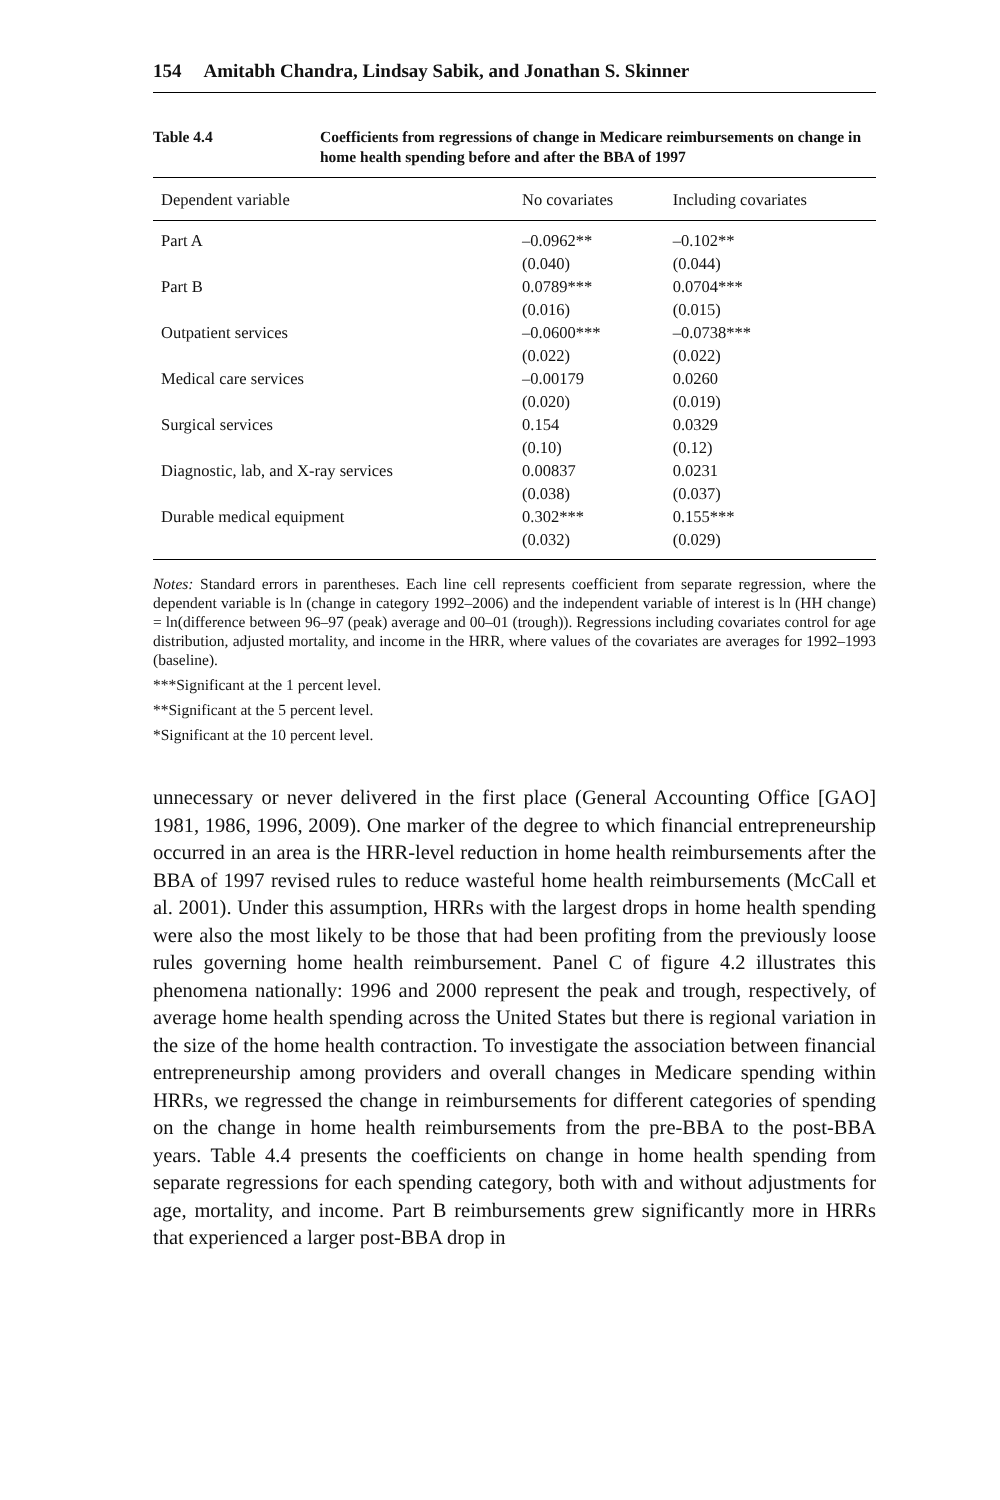154 Amitabh Chandra, Lindsay Sabik, and Jonathan S. Skinner
Table 4.4 Coefficients from regressions of change in Medicare reimbursements on change in home health spending before and after the BBA of 1997
| Dependent variable | No covariates | Including covariates |
| --- | --- | --- |
| Part A | –0.0962** | –0.102** |
| | (0.040) | (0.044) |
| Part B | 0.0789*** | 0.0704*** |
| | (0.016) | (0.015) |
| Outpatient services | –0.0600*** | –0.0738*** |
| | (0.022) | (0.022) |
| Medical care services | –0.00179 | 0.0260 |
| | (0.020) | (0.019) |
| Surgical services | 0.154 | 0.0329 |
| | (0.10) | (0.12) |
| Diagnostic, lab, and X-ray services | 0.00837 | 0.0231 |
| | (0.038) | (0.037) |
| Durable medical equipment | 0.302*** | 0.155*** |
| | (0.032) | (0.029) |
Notes: Standard errors in parentheses. Each line cell represents coefficient from separate regression, where the dependent variable is ln (change in category 1992–2006) and the independent variable of interest is ln (HH change) = ln(difference between 96–97 (peak) average and 00–01 (trough)). Regressions including covariates control for age distribution, adjusted mortality, and income in the HRR, where values of the covariates are averages for 1992–1993 (baseline).
***Significant at the 1 percent level.
**Significant at the 5 percent level.
*Significant at the 10 percent level.
unnecessary or never delivered in the first place (General Accounting Office [GAO] 1981, 1986, 1996, 2009). One marker of the degree to which financial entrepreneurship occurred in an area is the HRR-level reduction in home health reimbursements after the BBA of 1997 revised rules to reduce wasteful home health reimbursements (McCall et al. 2001). Under this assumption, HRRs with the largest drops in home health spending were also the most likely to be those that had been profiting from the previously loose rules governing home health reimbursement. Panel C of figure 4.2 illustrates this phenomena nationally: 1996 and 2000 represent the peak and trough, respectively, of average home health spending across the United States but there is regional variation in the size of the home health contraction. To investigate the association between financial entrepreneurship among providers and overall changes in Medicare spending within HRRs, we regressed the change in reimbursements for different categories of spending on the change in home health reimbursements from the pre-BBA to the post-BBA years. Table 4.4 presents the coefficients on change in home health spending from separate regressions for each spending category, both with and without adjustments for age, mortality, and income. Part B reimbursements grew significantly more in HRRs that experienced a larger post-BBA drop in